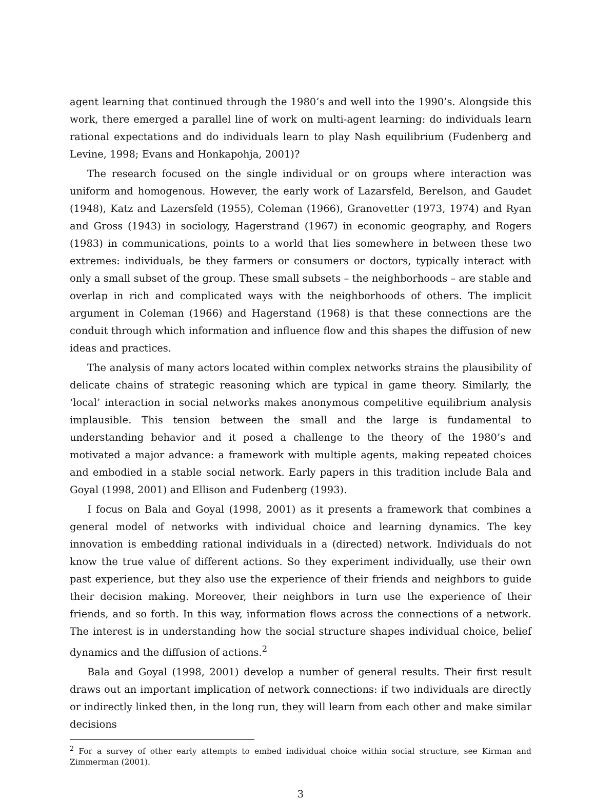agent learning that continued through the 1980’s and well into the 1990’s. Alongside this work, there emerged a parallel line of work on multi-agent learning: do individuals learn rational expectations and do individuals learn to play Nash equilibrium (Fudenberg and Levine, 1998; Evans and Honkapohja, 2001)?
The research focused on the single individual or on groups where interaction was uniform and homogenous. However, the early work of Lazarsfeld, Berelson, and Gaudet (1948), Katz and Lazersfeld (1955), Coleman (1966), Granovetter (1973, 1974) and Ryan and Gross (1943) in sociology, Hagerstrand (1967) in economic geography, and Rogers (1983) in communications, points to a world that lies somewhere in between these two extremes: individuals, be they farmers or consumers or doctors, typically interact with only a small subset of the group. These small subsets – the neighborhoods – are stable and overlap in rich and complicated ways with the neighborhoods of others. The implicit argument in Coleman (1966) and Hagerstand (1968) is that these connections are the conduit through which information and influence flow and this shapes the diffusion of new ideas and practices.
The analysis of many actors located within complex networks strains the plausibility of delicate chains of strategic reasoning which are typical in game theory. Similarly, the ‘local’ interaction in social networks makes anonymous competitive equilibrium analysis implausible. This tension between the small and the large is fundamental to understanding behavior and it posed a challenge to the theory of the 1980’s and motivated a major advance: a framework with multiple agents, making repeated choices and embodied in a stable social network. Early papers in this tradition include Bala and Goyal (1998, 2001) and Ellison and Fudenberg (1993).
I focus on Bala and Goyal (1998, 2001) as it presents a framework that combines a general model of networks with individual choice and learning dynamics. The key innovation is embedding rational individuals in a (directed) network. Individuals do not know the true value of different actions. So they experiment individually, use their own past experience, but they also use the experience of their friends and neighbors to guide their decision making. Moreover, their neighbors in turn use the experience of their friends, and so forth. In this way, information flows across the connections of a network. The interest is in understanding how the social structure shapes individual choice, belief dynamics and the diffusion of actions.<sup>2</sup>
Bala and Goyal (1998, 2001) develop a number of general results. Their first result draws out an important implication of network connections: if two individuals are directly or indirectly linked then, in the long run, they will learn from each other and make similar decisions
<sup>2</sup> For a survey of other early attempts to embed individual choice within social structure, see Kirman and Zimmerman (2001).
3